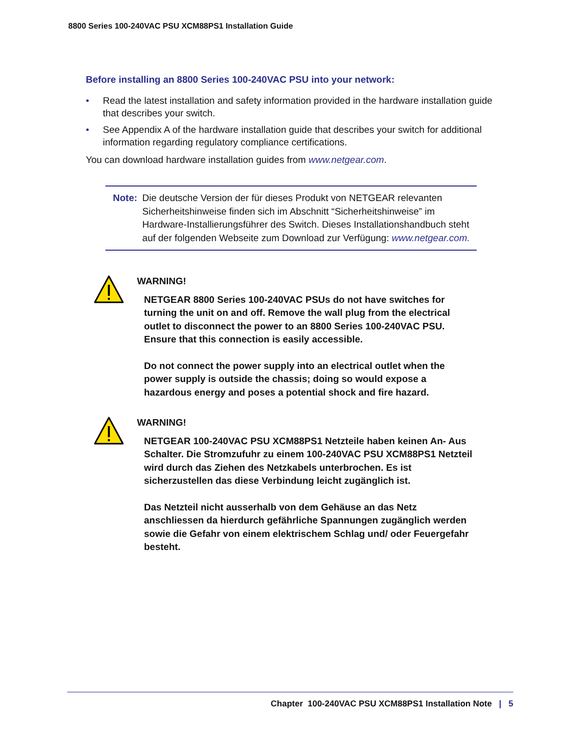8800 Series 100-240VAC PSU XCM88PS1 Installation Guide
Before installing an 8800 Series 100-240VAC PSU into your network:
• Read the latest installation and safety information provided in the hardware installation guide that describes your switch.
• See Appendix A of the hardware installation guide that describes your switch for additional information regarding regulatory compliance certifications.
You can download hardware installation guides from www.netgear.com.
Note: Die deutsche Version der für dieses Produkt von NETGEAR relevanten Sicherheitshinweise finden sich im Abschnitt “Sicherheitshinweise” im Hardware-Installierungsführer des Switch. Dieses Installationshandbuch steht auf der folgenden Webseite zum Download zur Verfügung: www.netgear.com.
WARNING!
NETGEAR 8800 Series 100-240VAC PSUs do not have switches for turning the unit on and off. Remove the wall plug from the electrical outlet to disconnect the power to an 8800 Series 100-240VAC PSU. Ensure that this connection is easily accessible.
Do not connect the power supply into an electrical outlet when the power supply is outside the chassis; doing so would expose a hazardous energy and poses a potential shock and fire hazard.
WARNING!
NETGEAR 100-240VAC PSU XCM88PS1 Netzteile haben keinen An- Aus Schalter. Die Stromzufuhr zu einem 100-240VAC PSU XCM88PS1 Netzteil wird durch das Ziehen des Netzkabels unterbrochen. Es ist sicherzustellen das diese Verbindung leicht zugänglich ist.
Das Netzteil nicht ausserhalb von dem Gehäuse an das Netz anschliessen da hierdurch gefährliche Spannungen zugänglich werden sowie die Gefahr von einem elektrischem Schlag und/ oder Feuergefahr besteht.
Chapter 100-240VAC PSU XCM88PS1 Installation Note | 5